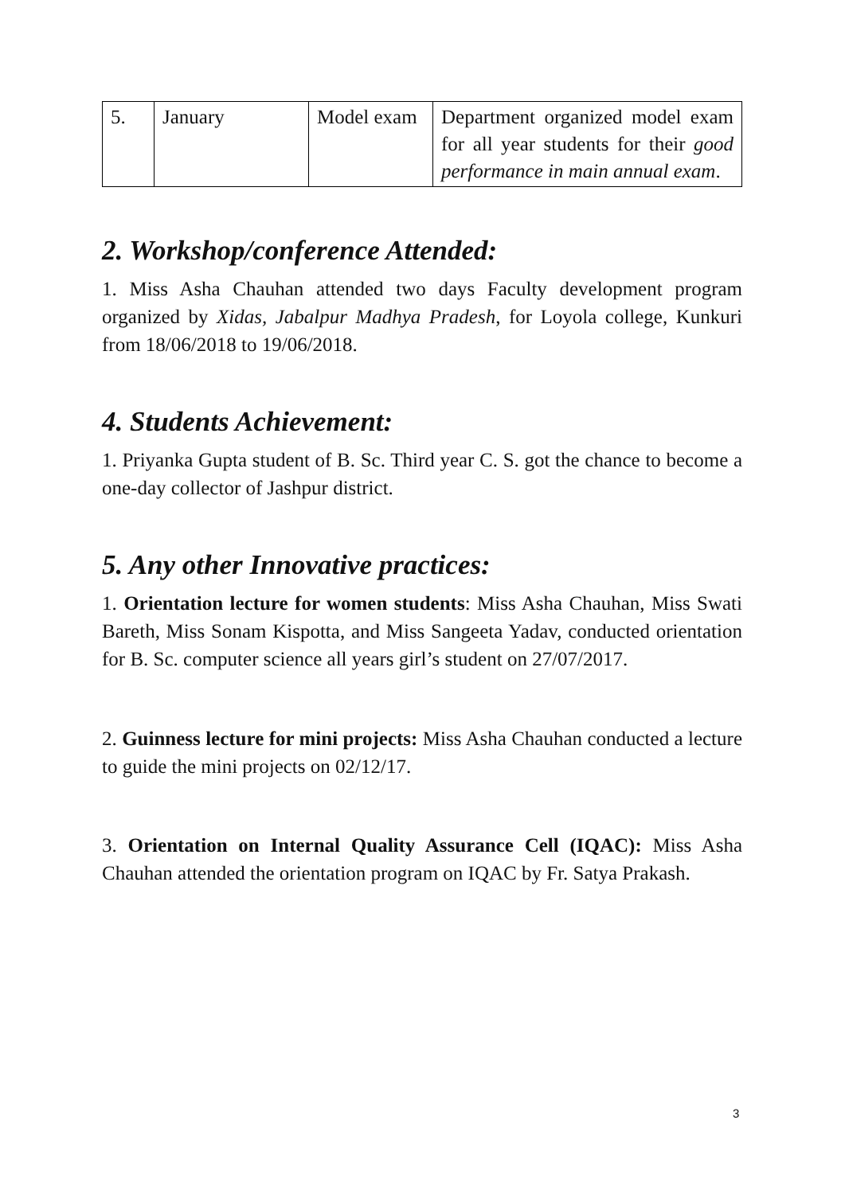| 5. | January | Model exam | Department organized model exam for all year students for their good performance in main annual exam . |
2. Workshop/conference Attended:
1. Miss Asha Chauhan attended two days Faculty development program organized by Xidas, Jabalpur Madhya Pradesh, for Loyola college, Kunkuri from 18/06/2018 to 19/06/2018.
4. Students Achievement:
1. Priyanka Gupta student of B. Sc. Third year C. S. got the chance to become a one-day collector of Jashpur district.
5. Any other Innovative practices:
1. Orientation lecture for women students: Miss Asha Chauhan, Miss Swati Bareth, Miss Sonam Kispotta, and Miss Sangeeta Yadav, conducted orientation for B. Sc. computer science all years girl’s student on 27/07/2017.
2. Guinness lecture for mini projects: Miss Asha Chauhan conducted a lecture to guide the mini projects on 02/12/17.
3. Orientation on Internal Quality Assurance Cell (IQAC): Miss Asha Chauhan attended the orientation program on IQAC by Fr. Satya Prakash.
3